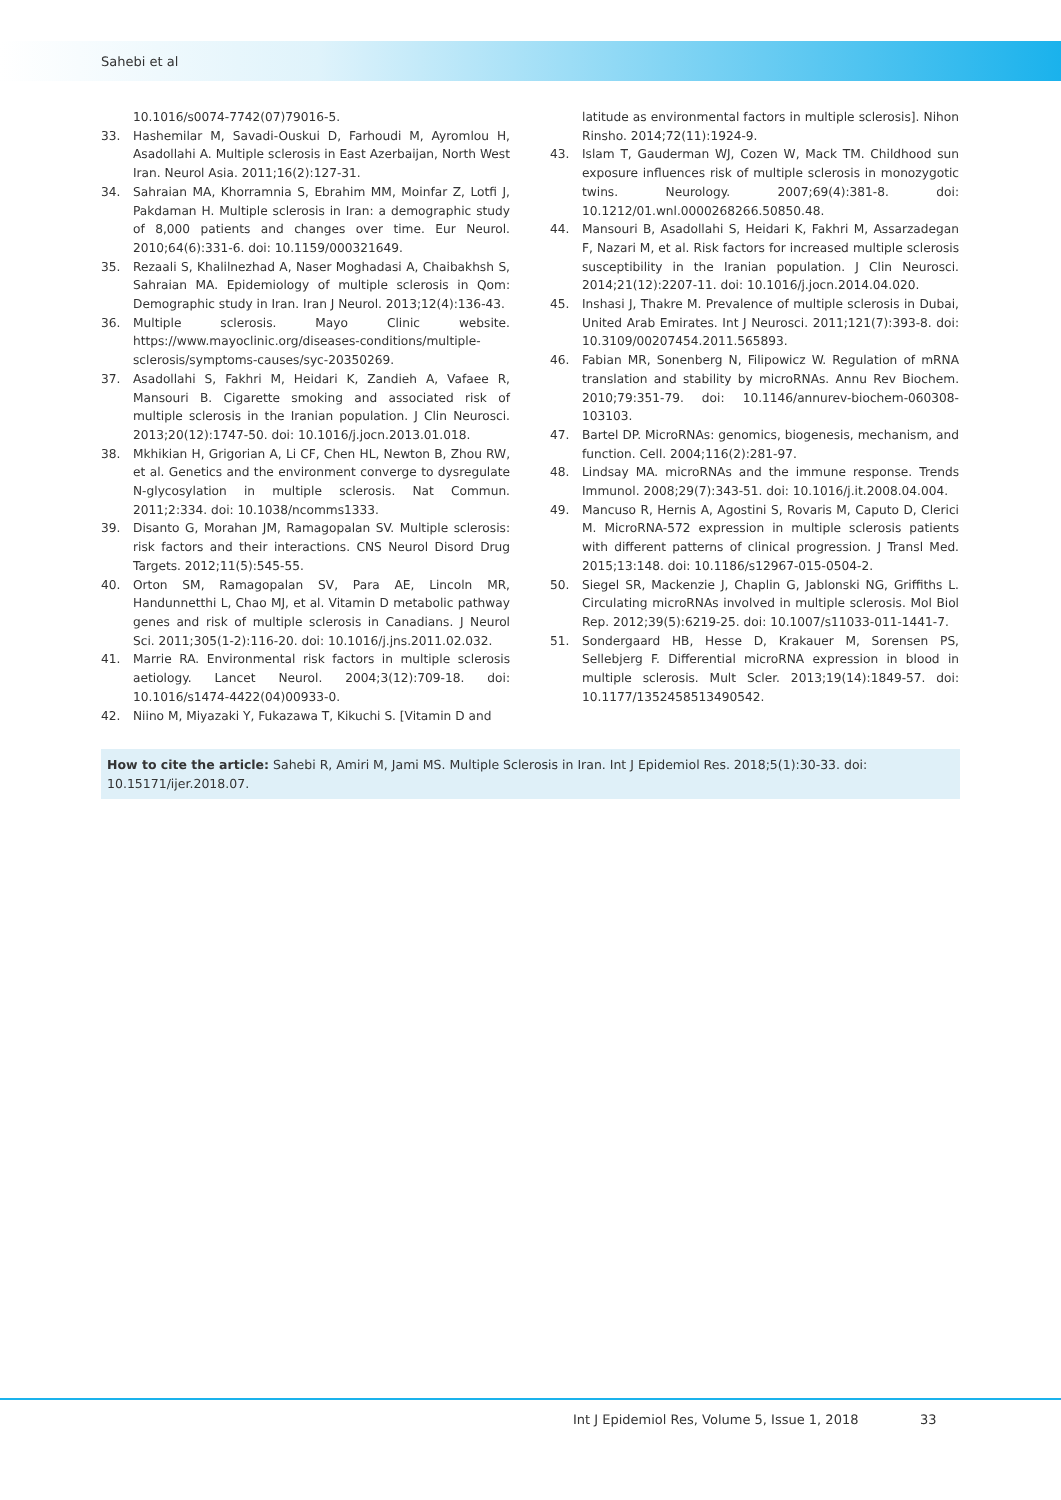Sahebi et al
10.1016/s0074-7742(07)79016-5.
33. Hashemilar M, Savadi-Ouskui D, Farhoudi M, Ayromlou H, Asadollahi A. Multiple sclerosis in East Azerbaijan, North West Iran. Neurol Asia. 2011;16(2):127-31.
34. Sahraian MA, Khorramnia S, Ebrahim MM, Moinfar Z, Lotfi J, Pakdaman H. Multiple sclerosis in Iran: a demographic study of 8,000 patients and changes over time. Eur Neurol. 2010;64(6):331-6. doi: 10.1159/000321649.
35. Rezaali S, Khalilnezhad A, Naser Moghadasi A, Chaibakhsh S, Sahraian MA. Epidemiology of multiple sclerosis in Qom: Demographic study in Iran. Iran J Neurol. 2013;12(4):136-43.
36. Multiple sclerosis. Mayo Clinic website. https://www.mayoclinic.org/diseases-conditions/multiple-sclerosis/symptoms-causes/syc-20350269.
37. Asadollahi S, Fakhri M, Heidari K, Zandieh A, Vafaee R, Mansouri B. Cigarette smoking and associated risk of multiple sclerosis in the Iranian population. J Clin Neurosci. 2013;20(12):1747-50. doi: 10.1016/j.jocn.2013.01.018.
38. Mkhikian H, Grigorian A, Li CF, Chen HL, Newton B, Zhou RW, et al. Genetics and the environment converge to dysregulate N-glycosylation in multiple sclerosis. Nat Commun. 2011;2:334. doi: 10.1038/ncomms1333.
39. Disanto G, Morahan JM, Ramagopalan SV. Multiple sclerosis: risk factors and their interactions. CNS Neurol Disord Drug Targets. 2012;11(5):545-55.
40. Orton SM, Ramagopalan SV, Para AE, Lincoln MR, Handunnetthi L, Chao MJ, et al. Vitamin D metabolic pathway genes and risk of multiple sclerosis in Canadians. J Neurol Sci. 2011;305(1-2):116-20. doi: 10.1016/j.jns.2011.02.032.
41. Marrie RA. Environmental risk factors in multiple sclerosis aetiology. Lancet Neurol. 2004;3(12):709-18. doi: 10.1016/s1474-4422(04)00933-0.
42. Niino M, Miyazaki Y, Fukazawa T, Kikuchi S. [Vitamin D and
latitude as environmental factors in multiple sclerosis]. Nihon Rinsho. 2014;72(11):1924-9.
43. Islam T, Gauderman WJ, Cozen W, Mack TM. Childhood sun exposure influences risk of multiple sclerosis in monozygotic twins. Neurology. 2007;69(4):381-8. doi: 10.1212/01.wnl.0000268266.50850.48.
44. Mansouri B, Asadollahi S, Heidari K, Fakhri M, Assarzadegan F, Nazari M, et al. Risk factors for increased multiple sclerosis susceptibility in the Iranian population. J Clin Neurosci. 2014;21(12):2207-11. doi: 10.1016/j.jocn.2014.04.020.
45. Inshasi J, Thakre M. Prevalence of multiple sclerosis in Dubai, United Arab Emirates. Int J Neurosci. 2011;121(7):393-8. doi: 10.3109/00207454.2011.565893.
46. Fabian MR, Sonenberg N, Filipowicz W. Regulation of mRNA translation and stability by microRNAs. Annu Rev Biochem. 2010;79:351-79. doi: 10.1146/annurev-biochem-060308-103103.
47. Bartel DP. MicroRNAs: genomics, biogenesis, mechanism, and function. Cell. 2004;116(2):281-97.
48. Lindsay MA. microRNAs and the immune response. Trends Immunol. 2008;29(7):343-51. doi: 10.1016/j.it.2008.04.004.
49. Mancuso R, Hernis A, Agostini S, Rovaris M, Caputo D, Clerici M. MicroRNA-572 expression in multiple sclerosis patients with different patterns of clinical progression. J Transl Med. 2015;13:148. doi: 10.1186/s12967-015-0504-2.
50. Siegel SR, Mackenzie J, Chaplin G, Jablonski NG, Griffiths L. Circulating microRNAs involved in multiple sclerosis. Mol Biol Rep. 2012;39(5):6219-25. doi: 10.1007/s11033-011-1441-7.
51. Sondergaard HB, Hesse D, Krakauer M, Sorensen PS, Sellebjerg F. Differential microRNA expression in blood in multiple sclerosis. Mult Scler. 2013;19(14):1849-57. doi: 10.1177/1352458513490542.
How to cite the article: Sahebi R, Amiri M, Jami MS. Multiple Sclerosis in Iran. Int J Epidemiol Res. 2018;5(1):30-33. doi: 10.15171/ijer.2018.07.
Int J Epidemiol Res, Volume 5, Issue 1, 2018
33